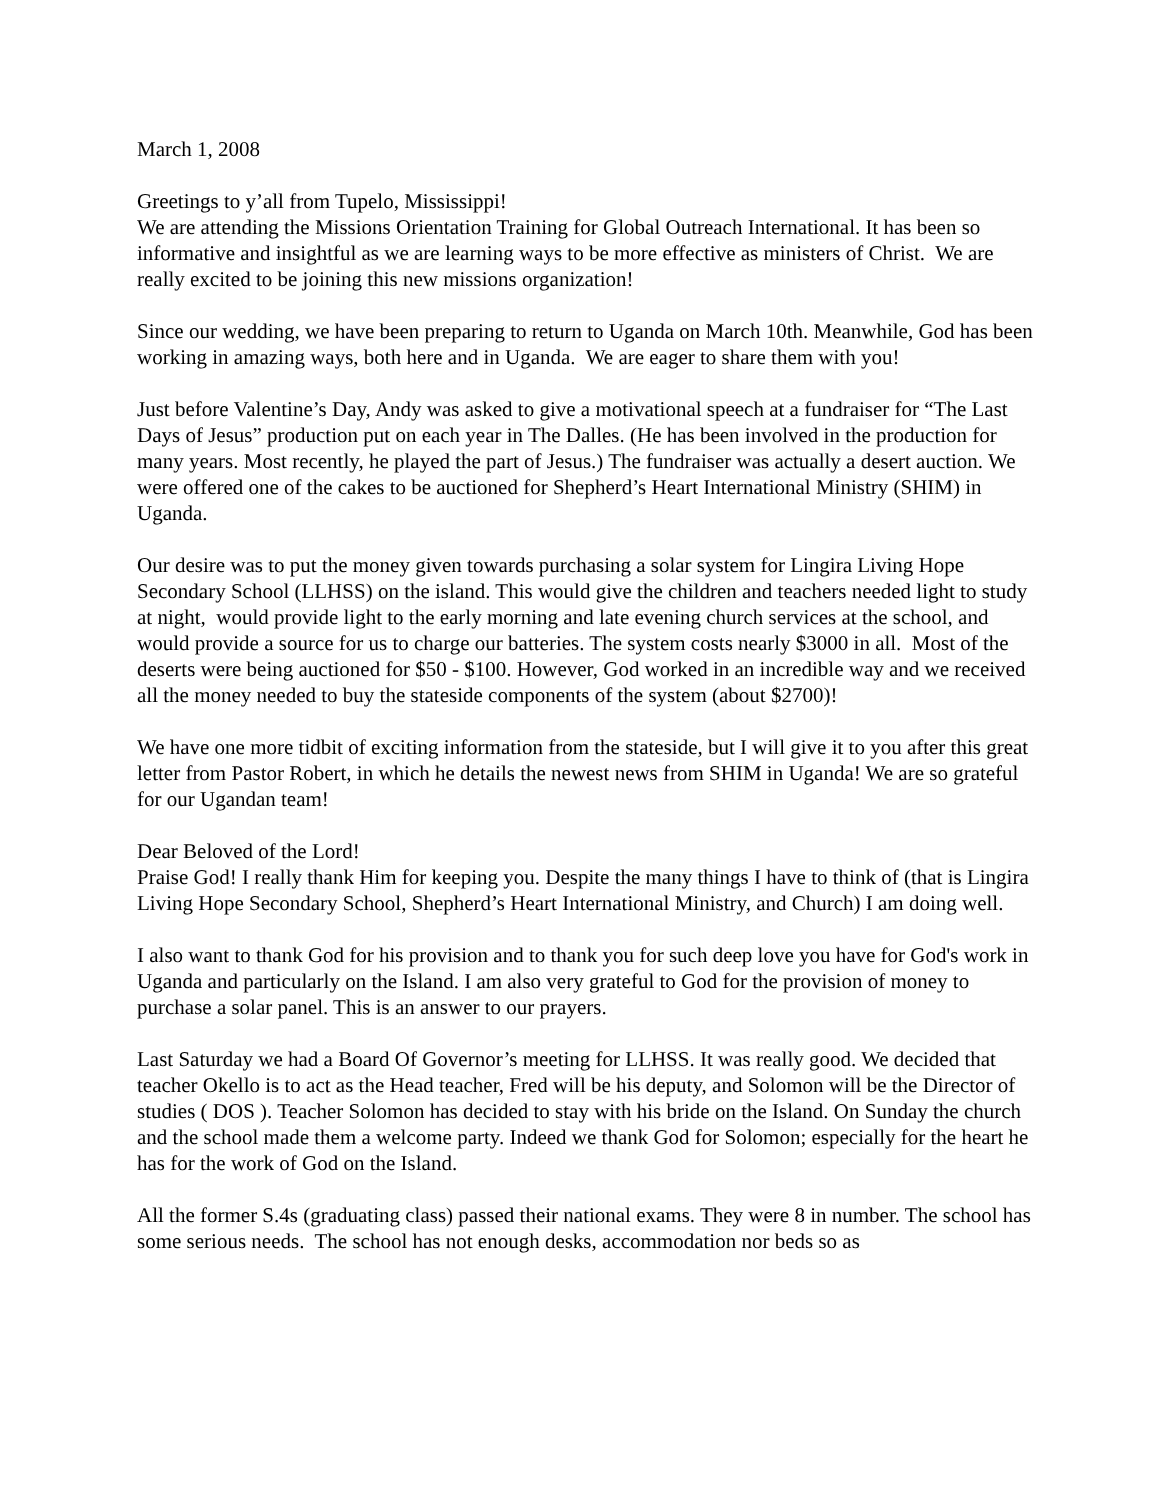March 1, 2008
Greetings to y’all from Tupelo, Mississippi!
We are attending the Missions Orientation Training for Global Outreach International. It has been so informative and insightful as we are learning ways to be more effective as ministers of Christ. We are really excited to be joining this new missions organization!
Since our wedding, we have been preparing to return to Uganda on March 10th. Meanwhile, God has been working in amazing ways, both here and in Uganda. We are eager to share them with you!
Just before Valentine’s Day, Andy was asked to give a motivational speech at a fundraiser for “The Last Days of Jesus” production put on each year in The Dalles. (He has been involved in the production for many years. Most recently, he played the part of Jesus.) The fundraiser was actually a desert auction. We were offered one of the cakes to be auctioned for Shepherd’s Heart International Ministry (SHIM) in Uganda.
Our desire was to put the money given towards purchasing a solar system for Lingira Living Hope Secondary School (LLHSS) on the island. This would give the children and teachers needed light to study at night, would provide light to the early morning and late evening church services at the school, and would provide a source for us to charge our batteries. The system costs nearly $3000 in all. Most of the deserts were being auctioned for $50 - $100. However, God worked in an incredible way and we received all the money needed to buy the stateside components of the system (about $2700)!
We have one more tidbit of exciting information from the stateside, but I will give it to you after this great letter from Pastor Robert, in which he details the newest news from SHIM in Uganda! We are so grateful for our Ugandan team!
Dear Beloved of the Lord!
Praise God! I really thank Him for keeping you. Despite the many things I have to think of (that is Lingira Living Hope Secondary School, Shepherd’s Heart International Ministry, and Church) I am doing well.
I also want to thank God for his provision and to thank you for such deep love you have for God's work in Uganda and particularly on the Island. I am also very grateful to God for the provision of money to purchase a solar panel. This is an answer to our prayers.
Last Saturday we had a Board Of Governor’s meeting for LLHSS. It was really good. We decided that teacher Okello is to act as the Head teacher, Fred will be his deputy, and Solomon will be the Director of studies ( DOS ). Teacher Solomon has decided to stay with his bride on the Island. On Sunday the church and the school made them a welcome party. Indeed we thank God for Solomon; especially for the heart he has for the work of God on the Island.
All the former S.4s (graduating class) passed their national exams. They were 8 in number. The school has some serious needs. The school has not enough desks, accommodation nor beds so as